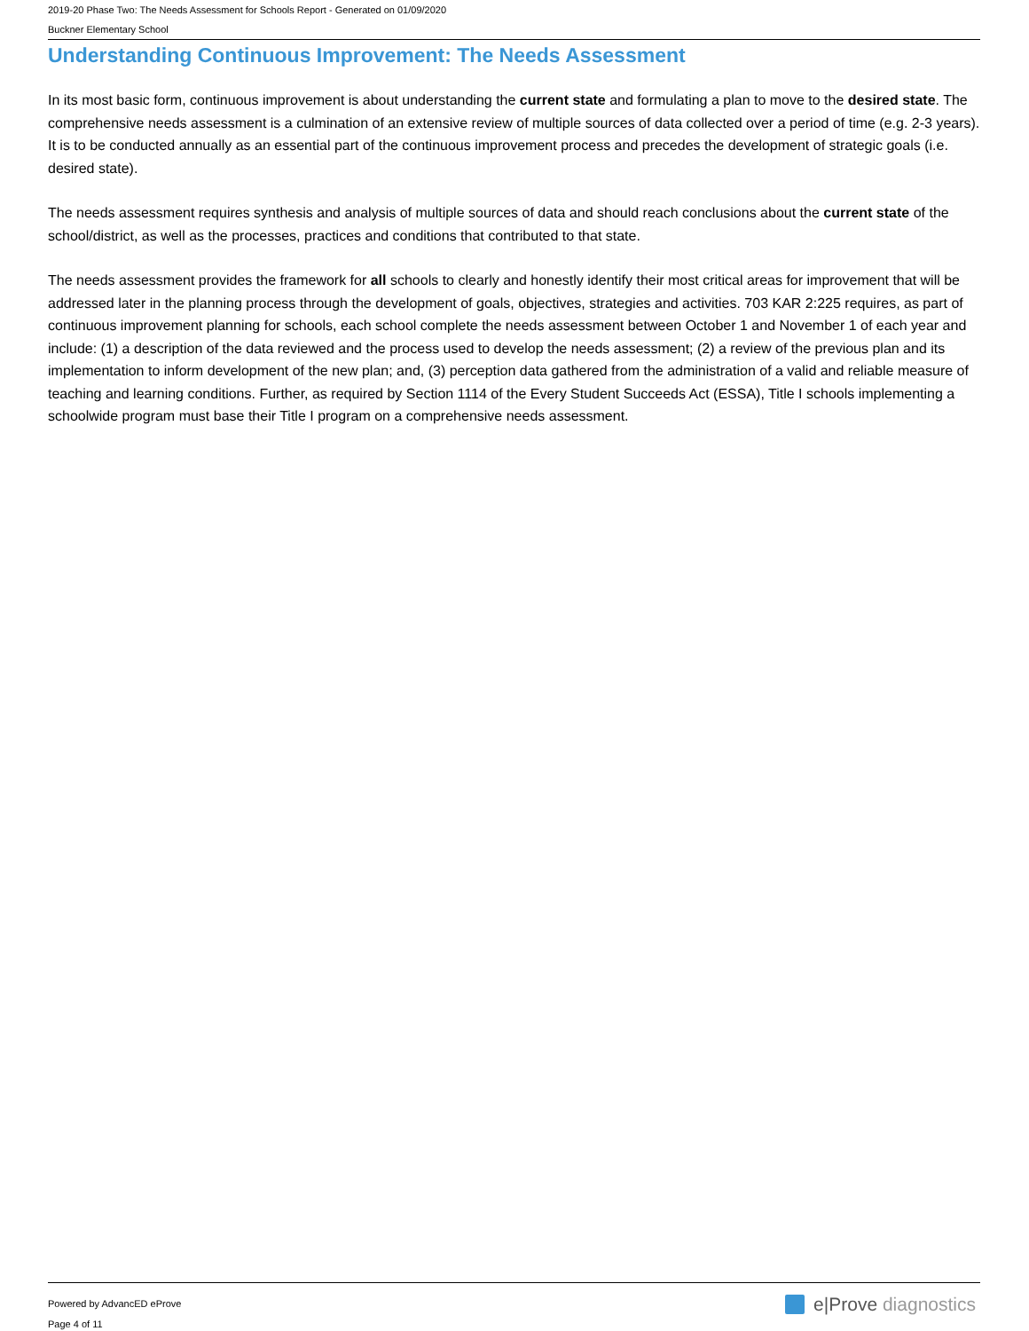2019-20 Phase Two: The Needs Assessment for Schools Report - Generated on 01/09/2020
Buckner Elementary School
Understanding Continuous Improvement: The Needs Assessment
In its most basic form, continuous improvement is about understanding the current state and formulating a plan to move to the desired state. The comprehensive needs assessment is a culmination of an extensive review of multiple sources of data collected over a period of time (e.g. 2-3 years). It is to be conducted annually as an essential part of the continuous improvement process and precedes the development of strategic goals (i.e. desired state).
The needs assessment requires synthesis and analysis of multiple sources of data and should reach conclusions about the current state of the school/district, as well as the processes, practices and conditions that contributed to that state.
The needs assessment provides the framework for all schools to clearly and honestly identify their most critical areas for improvement that will be addressed later in the planning process through the development of goals, objectives, strategies and activities. 703 KAR 2:225 requires, as part of continuous improvement planning for schools, each school complete the needs assessment between October 1 and November 1 of each year and include: (1) a description of the data reviewed and the process used to develop the needs assessment; (2) a review of the previous plan and its implementation to inform development of the new plan; and, (3) perception data gathered from the administration of a valid and reliable measure of teaching and learning conditions. Further, as required by Section 1114 of the Every Student Succeeds Act (ESSA), Title I schools implementing a schoolwide program must base their Title I program on a comprehensive needs assessment.
Powered by AdvancED eProve
Page 4 of 11
e|Prove diagnostics